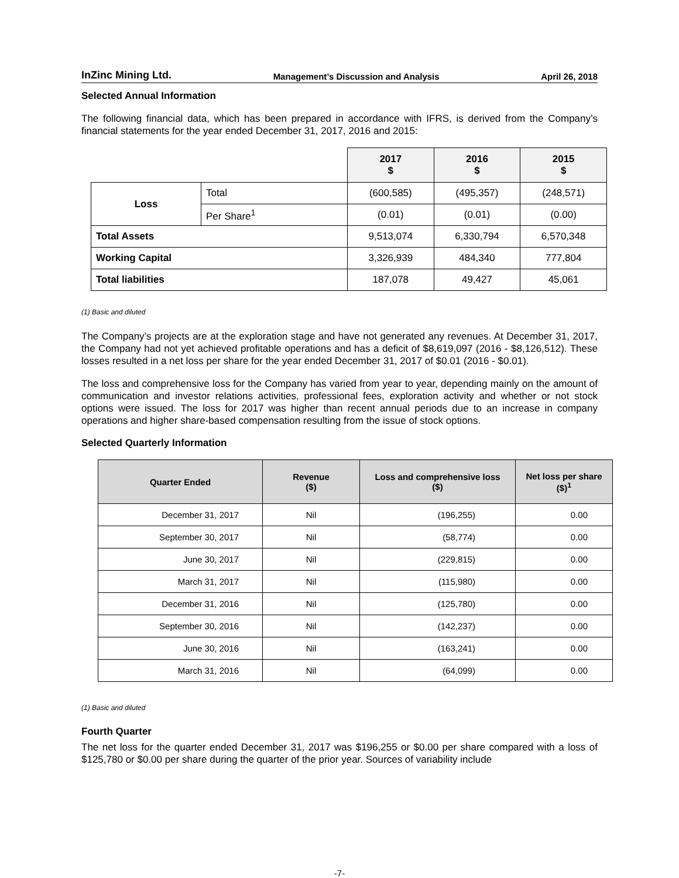InZinc Mining Ltd. Management’s Discussion and Analysis April 26, 2018
Selected Annual Information
The following financial data, which has been prepared in accordance with IFRS, is derived from the Company’s financial statements for the year ended December 31, 2017, 2016 and 2015:
| | | 2017 $ | 2016 $ | 2015 $ |
| --- | --- | --- | --- | --- |
| Loss | Total | (600,585) | (495,357) | (248,571) |
| | Per Share<sup>1</sup> | (0.01) | (0.01) | (0.00) |
| Total Assets | | 9,513,074 | 6,330,794 | 6,570,348 |
| Working Capital | | 3,326,939 | 484,340 | 777,804 |
| Total liabilities | | 187,078 | 49,427 | 45,061 |
(1) Basic and diluted
The Company’s projects are at the exploration stage and have not generated any revenues. At December 31, 2017, the Company had not yet achieved profitable operations and has a deficit of $8,619,097 (2016 - $8,126,512). These losses resulted in a net loss per share for the year ended December 31, 2017 of $0.01 (2016 - $0.01).
The loss and comprehensive loss for the Company has varied from year to year, depending mainly on the amount of communication and investor relations activities, professional fees, exploration activity and whether or not stock options were issued. The loss for 2017 was higher than recent annual periods due to an increase in company operations and higher share-based compensation resulting from the issue of stock options.
Selected Quarterly Information
| Quarter Ended | Revenue ($) | Loss and comprehensive loss ($) | Net loss per share ($)<sup>1</sup> |
| --- | --- | --- | --- |
| December 31, 2017 | Nil | (196,255) | 0.00 |
| September 30, 2017 | Nil | (58,774) | 0.00 |
| June 30, 2017 | Nil | (229,815) | 0.00 |
| March 31, 2017 | Nil | (115,980) | 0.00 |
| December 31, 2016 | Nil | (125,780) | 0.00 |
| September 30, 2016 | Nil | (142,237) | 0.00 |
| June 30, 2016 | Nil | (163,241) | 0.00 |
| March 31, 2016 | Nil | (64,099) | 0.00 |
(1) Basic and diluted
Fourth Quarter
The net loss for the quarter ended December 31, 2017 was $196,255 or $0.00 per share compared with a loss of $125,780 or $0.00 per share during the quarter of the prior year. Sources of variability include
-7-